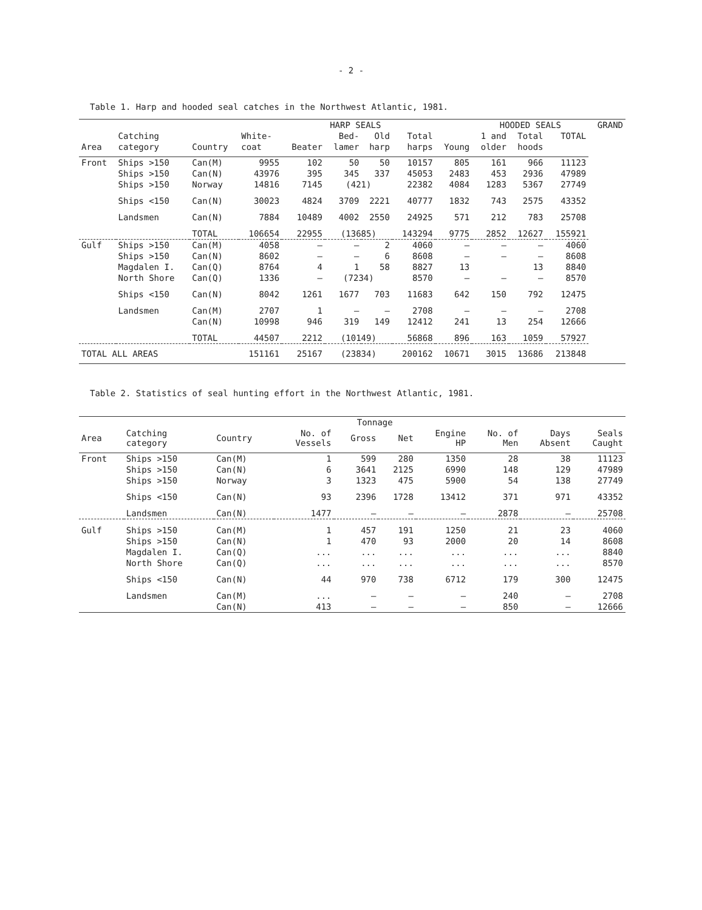- 2 -
Table 1. Harp and hooded seal catches in the Northwest Atlantic, 1981.
| | | | HARP SEALS | | | | | | HOODED SEALS | | | GRAND |
| --- | --- | --- | --- | --- | --- | --- | --- | --- | --- | --- | --- | --- |
| | Catching | | White- | | Bed- | Old | Total | | 1 and | Total | TOTAL | |
| Area | category | Country | coat | Beater | lamer | harp | harps | Young | older | hoods | | |
| Front | Ships >150 | Can(M) | 9955 | 102 | 50 | 50 | 10157 | 805 | 161 | 966 | 11123 | |
| | Ships >150 | Can(N) | 43976 | 395 | 345 | 337 | 45053 | 2483 | 453 | 2936 | 47989 | |
| | Ships >150 | Norway | 14816 | 7145 | (421) | | 22382 | 4084 | 1283 | 5367 | 27749 | |
| | Ships <150 | Can(N) | 30023 | 4824 | 3709 | 2221 | 40777 | 1832 | 743 | 2575 | 43352 | |
| | Landsmen | Can(N) | 7884 | 10489 | 4002 | 2550 | 24925 | 571 | 212 | 783 | 25708 | |
| | | TOTAL | 106654 | 22955 | (13685) | | 143294 | 9775 | 2852 | 12627 | 155921 | |
| Gulf | Ships >150 | Can(M) | 4058 | – | – | 2 | 4060 | – | – | – | 4060 | |
| | Ships >150 | Can(N) | 8602 | – | – | 6 | 8608 | – | – | – | 8608 | |
| | Magdalen I. | Can(Q) | 8764 | 4 | 1 | 58 | 8827 | 13 | | 13 | 8840 | |
| | North Shore | Can(Q) | 1336 | – | (7234) | | 8570 | – | – | – | 8570 | |
| | Ships <150 | Can(N) | 8042 | 1261 | 1677 | 703 | 11683 | 642 | 150 | 792 | 12475 | |
| | Landsmen | Can(M) | 2707 | 1 | – | – | 2708 | – | – | – | 2708 | |
| | | Can(N) | 10998 | 946 | 319 | 149 | 12412 | 241 | 13 | 254 | 12666 | |
| | | TOTAL | 44507 | 2212 | (10149) | | 56868 | 896 | 163 | 1059 | 57927 | |
| TOTAL ALL AREAS | | | 151161 | 25167 | (23834) | | 200162 | 10671 | 3015 | 13686 | 213848 | |
Table 2. Statistics of seal hunting effort in the Northwest Atlantic, 1981.
| | | | | Tonnage | | | | | |
| --- | --- | --- | --- | --- | --- | --- | --- | --- | --- |
| Area | Catching category | Country | No. of Vessels | Gross | Net | Engine HP | No. of Men | Days Absent | Seals Caught |
| Front | Ships >150 | Can(M) | 1 | 599 | 280 | 1350 | 28 | 38 | 11123 |
| | Ships >150 | Can(N) | 6 | 3641 | 2125 | 6990 | 148 | 129 | 47989 |
| | Ships >150 | Norway | 3 | 1323 | 475 | 5900 | 54 | 138 | 27749 |
| | Ships <150 | Can(N) | 93 | 2396 | 1728 | 13412 | 371 | 971 | 43352 |
| | Landsmen | Can(N) | 1477 | – | – | – | 2878 | – | 25708 |
| Gulf | Ships >150 | Can(M) | 1 | 457 | 191 | 1250 | 21 | 23 | 4060 |
| | Ships >150 | Can(N) | 1 | 470 | 93 | 2000 | 20 | 14 | 8608 |
| | Magdalen I. | Can(Q) | ... | ... | ... | ... | ... | ... | 8840 |
| | North Shore | Can(Q) | ... | ... | ... | ... | ... | ... | 8570 |
| | Ships <150 | Can(N) | 44 | 970 | 738 | 6712 | 179 | 300 | 12475 |
| | Landsmen | Can(M) | ... | – | – | – | 240 | – | 2708 |
| | | Can(N) | 413 | – | – | – | 850 | – | 12666 |